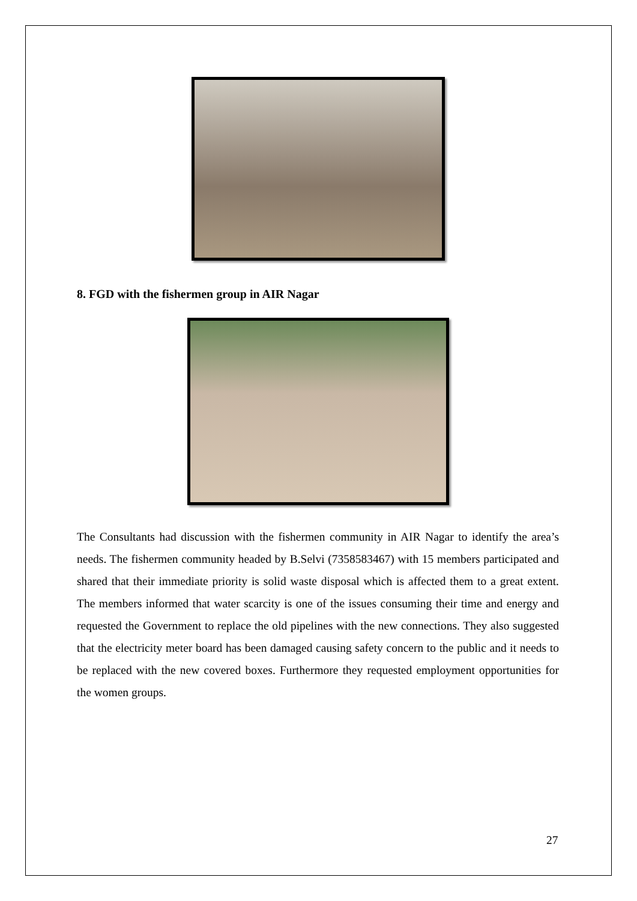8. FGD with the fishermen group in AIR Nagar
The Consultants had discussion with the fishermen community in AIR Nagar to identify the area’s needs. The fishermen community headed by B.Selvi (7358583467) with 15 members participated and shared that their immediate priority is solid waste disposal which is affected them to a great extent. The members informed that water scarcity is one of the issues consuming their time and energy and requested the Government to replace the old pipelines with the new connections. They also suggested that the electricity meter board has been damaged causing safety concern to the public and it needs to be replaced with the new covered boxes. Furthermore they requested employment opportunities for the women groups.
27